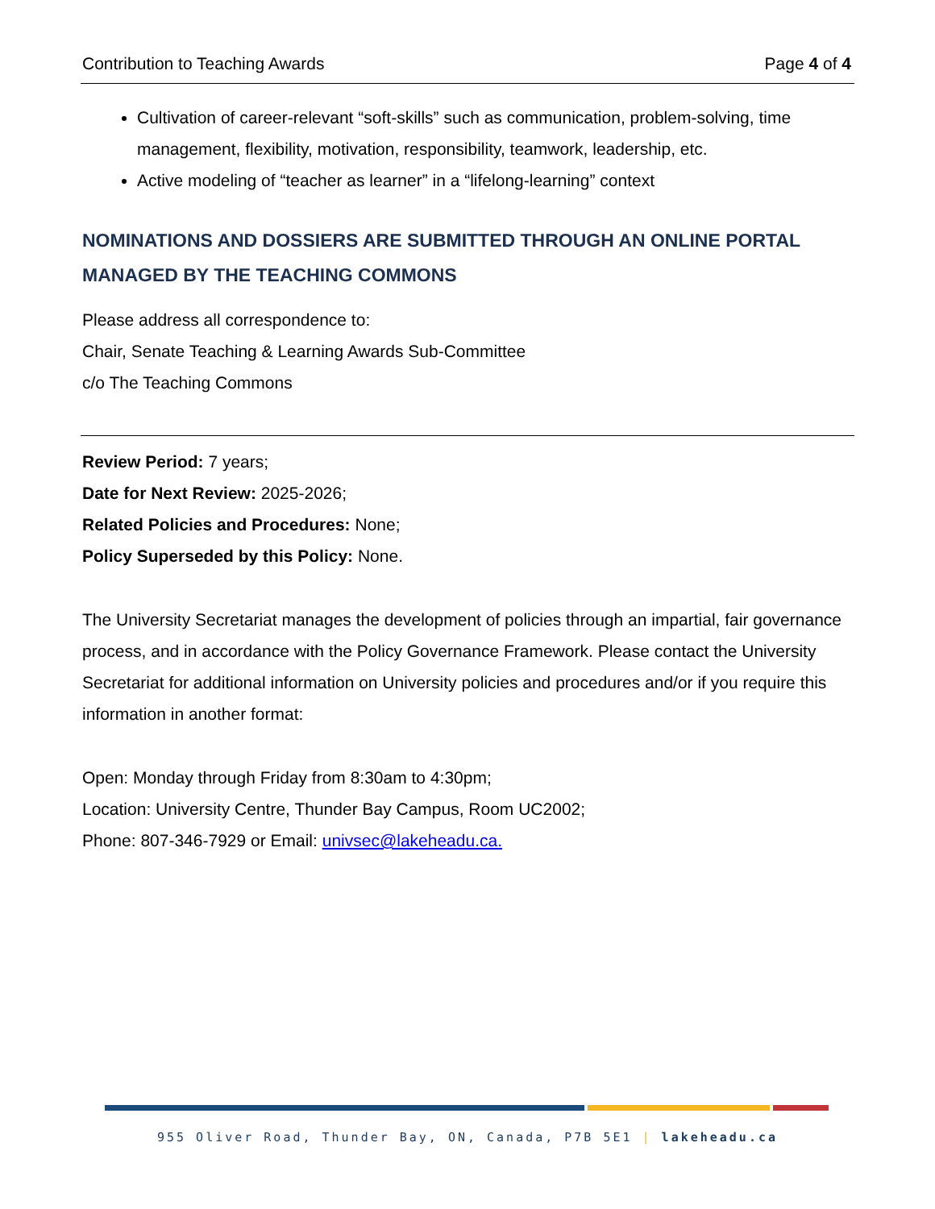Contribution to Teaching Awards Page 4 of 4
Cultivation of career-relevant “soft-skills” such as communication, problem-solving, time management, flexibility, motivation, responsibility, teamwork, leadership, etc.
Active modeling of “teacher as learner” in a “lifelong-learning” context
NOMINATIONS AND DOSSIERS ARE SUBMITTED THROUGH AN ONLINE PORTAL MANAGED BY THE TEACHING COMMONS
Please address all correspondence to:
Chair, Senate Teaching & Learning Awards Sub-Committee
c/o The Teaching Commons
Review Period: 7 years;
Date for Next Review: 2025-2026;
Related Policies and Procedures: None;
Policy Superseded by this Policy: None.
The University Secretariat manages the development of policies through an impartial, fair governance process, and in accordance with the Policy Governance Framework. Please contact the University Secretariat for additional information on University policies and procedures and/or if you require this information in another format:
Open: Monday through Friday from 8:30am to 4:30pm;
Location: University Centre, Thunder Bay Campus, Room UC2002;
Phone: 807-346-7929 or Email: univsec@lakeheadu.ca.
955 Oliver Road, Thunder Bay, ON, Canada, P7B 5E1 | lakeheadu.ca